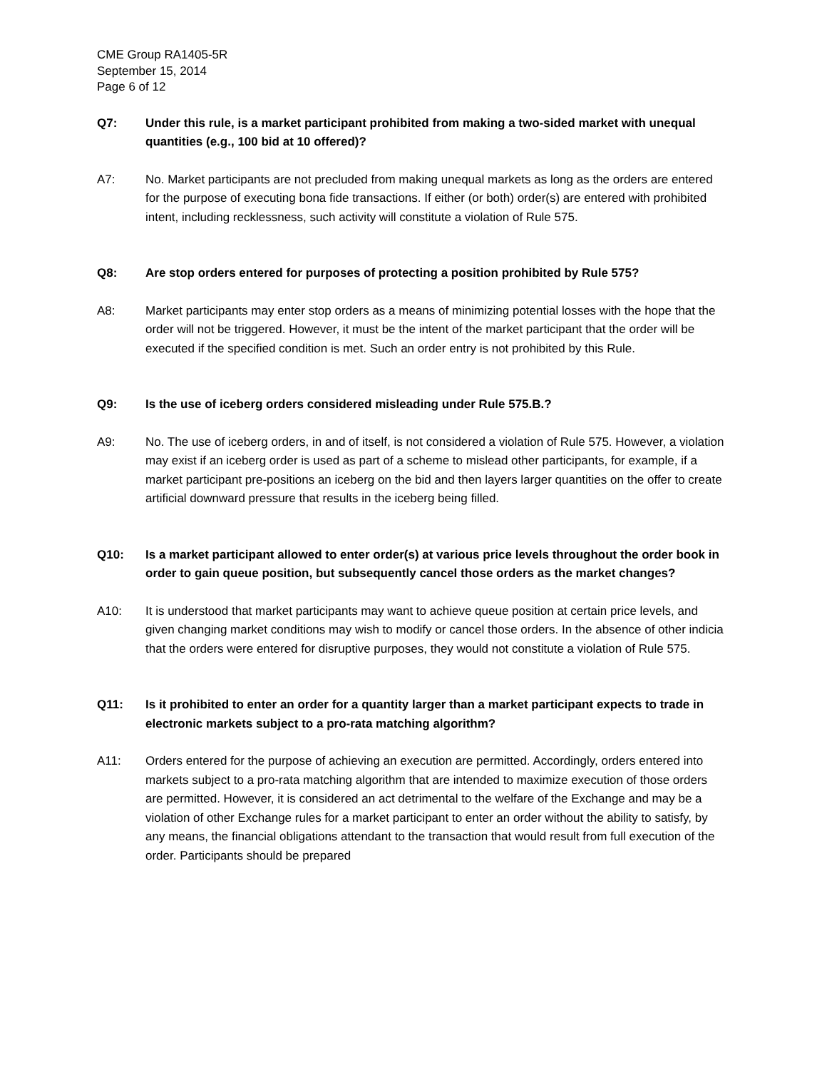CME Group RA1405-5R
September 15, 2014
Page 6 of 12
Q7: Under this rule, is a market participant prohibited from making a two-sided market with unequal quantities (e.g., 100 bid at 10 offered)?
A7: No. Market participants are not precluded from making unequal markets as long as the orders are entered for the purpose of executing bona fide transactions. If either (or both) order(s) are entered with prohibited intent, including recklessness, such activity will constitute a violation of Rule 575.
Q8: Are stop orders entered for purposes of protecting a position prohibited by Rule 575?
A8: Market participants may enter stop orders as a means of minimizing potential losses with the hope that the order will not be triggered. However, it must be the intent of the market participant that the order will be executed if the specified condition is met. Such an order entry is not prohibited by this Rule.
Q9: Is the use of iceberg orders considered misleading under Rule 575.B.?
A9: No. The use of iceberg orders, in and of itself, is not considered a violation of Rule 575. However, a violation may exist if an iceberg order is used as part of a scheme to mislead other participants, for example, if a market participant pre-positions an iceberg on the bid and then layers larger quantities on the offer to create artificial downward pressure that results in the iceberg being filled.
Q10: Is a market participant allowed to enter order(s) at various price levels throughout the order book in order to gain queue position, but subsequently cancel those orders as the market changes?
A10: It is understood that market participants may want to achieve queue position at certain price levels, and given changing market conditions may wish to modify or cancel those orders. In the absence of other indicia that the orders were entered for disruptive purposes, they would not constitute a violation of Rule 575.
Q11: Is it prohibited to enter an order for a quantity larger than a market participant expects to trade in electronic markets subject to a pro-rata matching algorithm?
A11: Orders entered for the purpose of achieving an execution are permitted. Accordingly, orders entered into markets subject to a pro-rata matching algorithm that are intended to maximize execution of those orders are permitted. However, it is considered an act detrimental to the welfare of the Exchange and may be a violation of other Exchange rules for a market participant to enter an order without the ability to satisfy, by any means, the financial obligations attendant to the transaction that would result from full execution of the order. Participants should be prepared